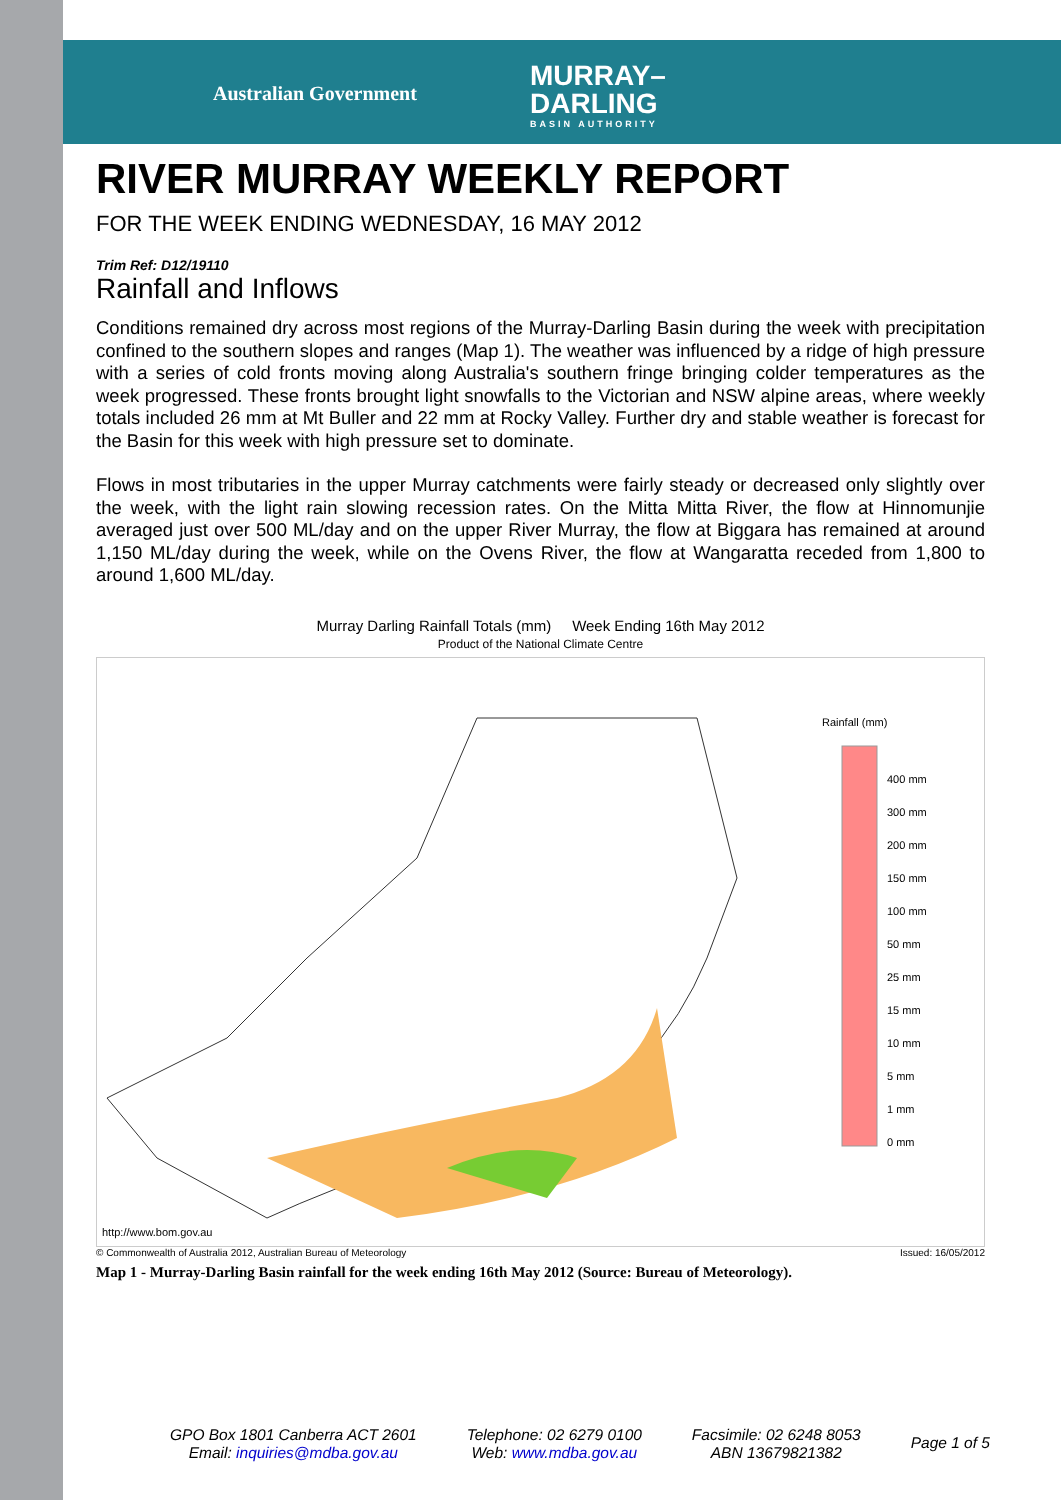Australian Government
MURRAY–
DARLING
BASIN AUTHORITY
RIVER MURRAY WEEKLY REPORT
FOR THE WEEK ENDING WEDNESDAY, 16 MAY 2012
Trim Ref: D12/19110
Rainfall and Inflows
Conditions remained dry across most regions of the Murray-Darling Basin during the week with precipitation confined to the southern slopes and ranges (Map 1). The weather was influenced by a ridge of high pressure with a series of cold fronts moving along Australia's southern fringe bringing colder temperatures as the week progressed. These fronts brought light snowfalls to the Victorian and NSW alpine areas, where weekly totals included 26 mm at Mt Buller and 22 mm at Rocky Valley. Further dry and stable weather is forecast for the Basin for this week with high pressure set to dominate.
Flows in most tributaries in the upper Murray catchments were fairly steady or decreased only slightly over the week, with the light rain slowing recession rates. On the Mitta Mitta River, the flow at Hinnomunjie averaged just over 500 ML/day and on the upper River Murray, the flow at Biggara has remained at around 1,150 ML/day during the week, while on the Ovens River, the flow at Wangaratta receded from 1,800 to around 1,600 ML/day.
Murray Darling Rainfall Totals (mm) Week Ending 16th May 2012
Product of the National Climate Centre
Rainfall (mm)
400 mm
300 mm
200 mm
150 mm
100 mm
50 mm
25 mm
15 mm
10 mm
5 mm
1 mm
0 mm
http://www.bom.gov.au
© Commonwealth of Australia 2012, Australian Bureau of Meteorology Issued: 16/05/2012
Map 1 - Murray-Darling Basin rainfall for the week ending 16th May 2012 (Source: Bureau of Meteorology).
GPO Box 1801 Canberra ACT 2601
Email: inquiries@mdba.gov.au
Telephone: 02 6279 0100
Web: www.mdba.gov.au
Facsimile: 02 6248 8053
ABN 13679821382
Page 1 of 5